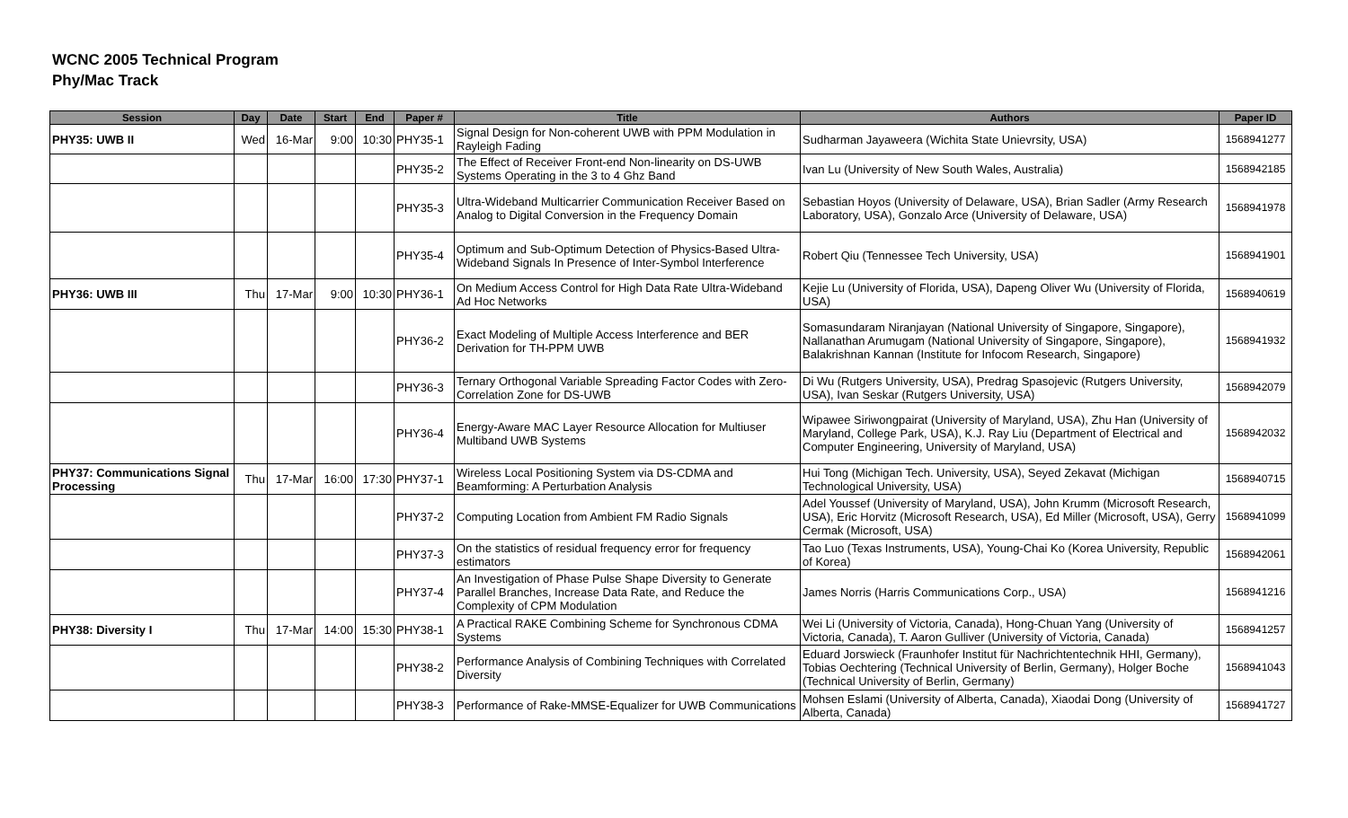WCNC 2005 Technical Program
Phy/Mac Track
| Session | Day | Date | Start | End | Paper # | Title | Authors | Paper ID |
| --- | --- | --- | --- | --- | --- | --- | --- | --- |
| PHY35: UWB II | Wed | 16-Mar | 9:00 | 10:30 | PHY35-1 | Signal Design for Non-coherent UWB with PPM Modulation in Rayleigh Fading | Sudharman Jayaweera (Wichita State Unievrsity, USA) | 1568941277 |
| | | | | | PHY35-2 | The Effect of Receiver Front-end Non-linearity on DS-UWB Systems Operating in the 3 to 4 Ghz Band | Ivan Lu (University of New South Wales, Australia) | 1568942185 |
| | | | | | PHY35-3 | Ultra-Wideband Multicarrier Communication Receiver Based on Analog to Digital Conversion in the Frequency Domain | Sebastian Hoyos (University of Delaware, USA), Brian Sadler (Army Research Laboratory, USA), Gonzalo Arce (University of Delaware, USA) | 1568941978 |
| | | | | | PHY35-4 | Optimum and Sub-Optimum Detection of Physics-Based Ultra-Wideband Signals In Presence of Inter-Symbol Interference | Robert Qiu (Tennessee Tech University, USA) | 1568941901 |
| PHY36: UWB III | Thu | 17-Mar | 9:00 | 10:30 | PHY36-1 | On Medium Access Control for High Data Rate Ultra-Wideband Ad Hoc Networks | Kejie Lu (University of Florida, USA), Dapeng Oliver Wu (University of Florida, USA) | 1568940619 |
| | | | | | PHY36-2 | Exact Modeling of Multiple Access Interference and BER Derivation for TH-PPM UWB | Somasundaram Niranjayan (National University of Singapore, Singapore), Nallanathan Arumugam (National University of Singapore, Singapore), Balakrishnan Kannan (Institute for Infocom Research, Singapore) | 1568941932 |
| | | | | | PHY36-3 | Ternary Orthogonal Variable Spreading Factor Codes with Zero-Correlation Zone for DS-UWB | Di Wu (Rutgers University, USA), Predrag Spasojevic (Rutgers University, USA), Ivan Seskar (Rutgers University, USA) | 1568942079 |
| | | | | | PHY36-4 | Energy-Aware MAC Layer Resource Allocation for Multiuser Multiband UWB Systems | Wipawee Siriwongpairat (University of Maryland, USA), Zhu Han (University of Maryland, College Park, USA), K.J. Ray Liu (Department of Electrical and Computer Engineering, University of Maryland, USA) | 1568942032 |
| PHY37: Communications Signal Processing | Thu | 17-Mar | 16:00 | 17:30 | PHY37-1 | Wireless Local Positioning System via DS-CDMA and Beamforming: A Perturbation Analysis | Hui Tong (Michigan Tech. University, USA), Seyed Zekavat (Michigan Technological University, USA) | 1568940715 |
| | | | | | PHY37-2 | Computing Location from Ambient FM Radio Signals | Adel Youssef (University of Maryland, USA), John Krumm (Microsoft Research, USA), Eric Horvitz (Microsoft Research, USA), Ed Miller (Microsoft, USA), Gerry Cermak (Microsoft, USA) | 1568941099 |
| | | | | | PHY37-3 | On the statistics of residual frequency error for frequency estimators | Tao Luo (Texas Instruments, USA), Young-Chai Ko (Korea University, Republic of Korea) | 1568942061 |
| | | | | | PHY37-4 | An Investigation of Phase Pulse Shape Diversity to Generate Parallel Branches, Increase Data Rate, and Reduce the Complexity of CPM Modulation | James Norris (Harris Communications Corp., USA) | 1568941216 |
| PHY38: Diversity I | Thu | 17-Mar | 14:00 | 15:30 | PHY38-1 | A Practical RAKE Combining Scheme for Synchronous CDMA Systems | Wei Li (University of Victoria, Canada), Hong-Chuan Yang (University of Victoria, Canada), T. Aaron Gulliver (University of Victoria, Canada) | 1568941257 |
| | | | | | PHY38-2 | Performance Analysis of Combining Techniques with Correlated Diversity | Eduard Jorswieck (Fraunhofer Institut für Nachrichtentechnik HHI, Germany), Tobias Oechtering (Technical University of Berlin, Germany), Holger Boche (Technical University of Berlin, Germany) | 1568941043 |
| | | | | | PHY38-3 | Performance of Rake-MMSE-Equalizer for UWB Communications | Mohsen Eslami (University of Alberta, Canada), Xiaodai Dong (University of Alberta, Canada) | 1568941727 |